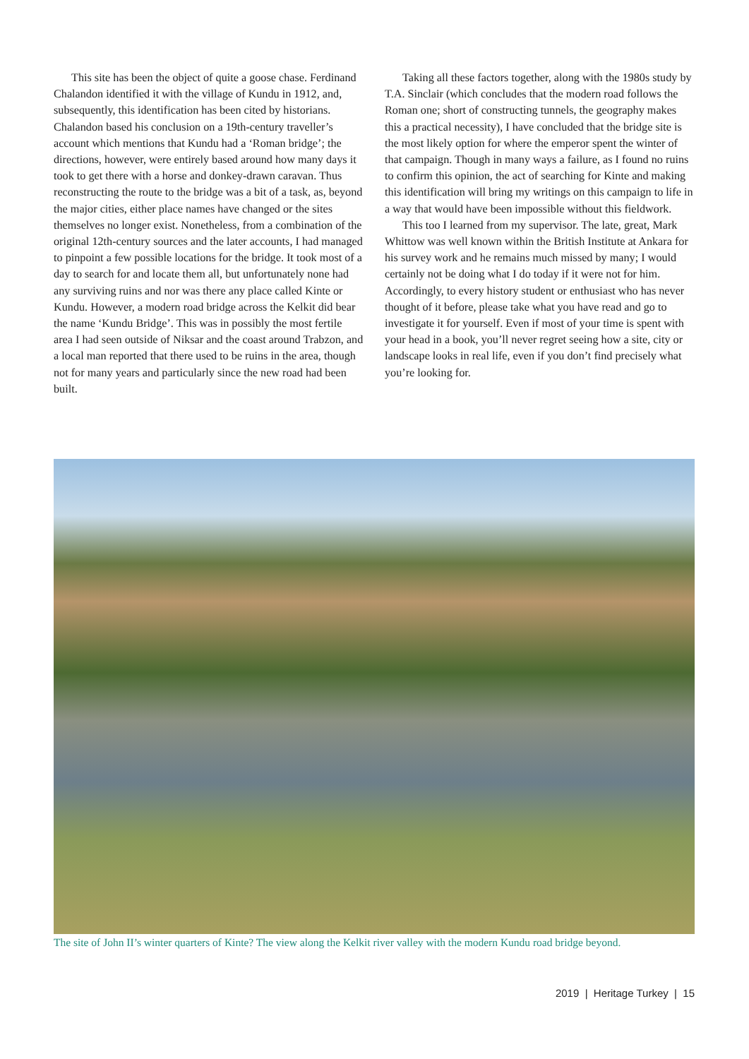This site has been the object of quite a goose chase. Ferdinand Chalandon identified it with the village of Kundu in 1912, and, subsequently, this identification has been cited by historians. Chalandon based his conclusion on a 19th-century traveller’s account which mentions that Kundu had a ‘Roman bridge’; the directions, however, were entirely based around how many days it took to get there with a horse and donkey-drawn caravan. Thus reconstructing the route to the bridge was a bit of a task, as, beyond the major cities, either place names have changed or the sites themselves no longer exist. Nonetheless, from a combination of the original 12th-century sources and the later accounts, I had managed to pinpoint a few possible locations for the bridge. It took most of a day to search for and locate them all, but unfortunately none had any surviving ruins and nor was there any place called Kinte or Kundu. However, a modern road bridge across the Kelkit did bear the name ‘Kundu Bridge’. This was in possibly the most fertile area I had seen outside of Niksar and the coast around Trabzon, and a local man reported that there used to be ruins in the area, though not for many years and particularly since the new road had been built.
Taking all these factors together, along with the 1980s study by T.A. Sinclair (which concludes that the modern road follows the Roman one; short of constructing tunnels, the geography makes this a practical necessity), I have concluded that the bridge site is the most likely option for where the emperor spent the winter of that campaign. Though in many ways a failure, as I found no ruins to confirm this opinion, the act of searching for Kinte and making this identification will bring my writings on this campaign to life in a way that would have been impossible without this fieldwork.
This too I learned from my supervisor. The late, great, Mark Whittow was well known within the British Institute at Ankara for his survey work and he remains much missed by many; I would certainly not be doing what I do today if it were not for him. Accordingly, to every history student or enthusiast who has never thought of it before, please take what you have read and go to investigate it for yourself. Even if most of your time is spent with your head in a book, you’ll never regret seeing how a site, city or landscape looks in real life, even if you don’t find precisely what you’re looking for.
The site of John II’s winter quarters of Kinte? The view along the Kelkit river valley with the modern Kundu road bridge beyond.
2019 | Heritage Turkey | 15